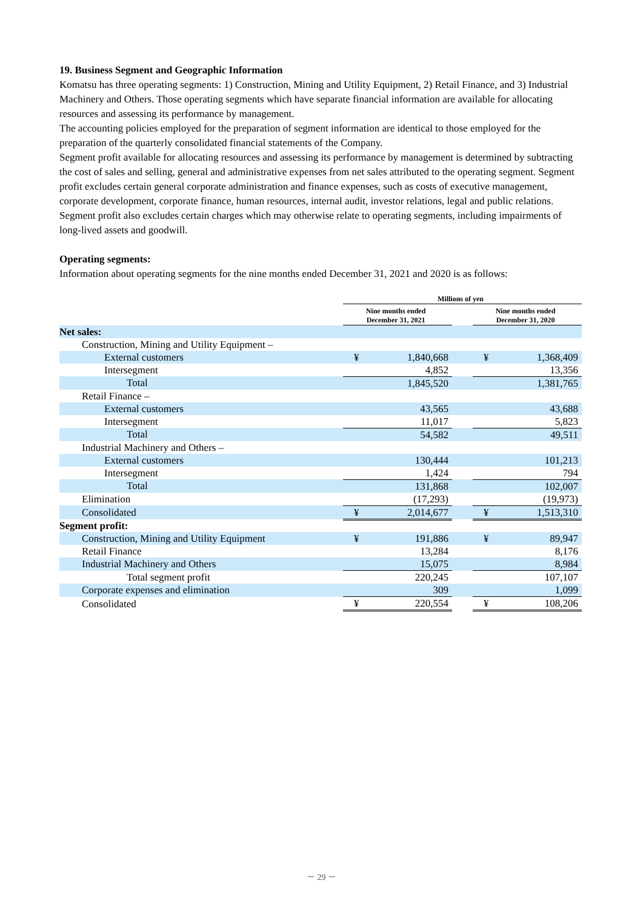19. Business Segment and Geographic Information
Komatsu has three operating segments: 1) Construction, Mining and Utility Equipment, 2) Retail Finance, and 3) Industrial Machinery and Others. Those operating segments which have separate financial information are available for allocating resources and assessing its performance by management.
The accounting policies employed for the preparation of segment information are identical to those employed for the preparation of the quarterly consolidated financial statements of the Company.
Segment profit available for allocating resources and assessing its performance by management is determined by subtracting the cost of sales and selling, general and administrative expenses from net sales attributed to the operating segment. Segment profit excludes certain general corporate administration and finance expenses, such as costs of executive management, corporate development, corporate finance, human resources, internal audit, investor relations, legal and public relations. Segment profit also excludes certain charges which may otherwise relate to operating segments, including impairments of long-lived assets and goodwill.
Operating segments:
Information about operating segments for the nine months ended December 31, 2021 and 2020 is as follows:
| | Millions of yen | | | | |
| --- | --- | --- | --- | --- | --- |
| | Nine months ended December 31, 2021 | | | Nine months ended December 31, 2020 | |
| Net sales: | | | | | |
| Construction, Mining and Utility Equipment – | | | | | |
| External customers | ¥ | 1,840,668 | | ¥ | 1,368,409 |
| Intersegment | | 4,852 | | | 13,356 |
| Total | | 1,845,520 | | | 1,381,765 |
| Retail Finance – | | | | | |
| External customers | | 43,565 | | | 43,688 |
| Intersegment | | 11,017 | | | 5,823 |
| Total | | 54,582 | | | 49,511 |
| Industrial Machinery and Others – | | | | | |
| External customers | | 130,444 | | | 101,213 |
| Intersegment | | 1,424 | | | 794 |
| Total | | 131,868 | | | 102,007 |
| Elimination | | (17,293) | | | (19,973) |
| Consolidated | ¥ | 2,014,677 | | ¥ | 1,513,310 |
| Segment profit: | | | | | |
| Construction, Mining and Utility Equipment | ¥ | 191,886 | | ¥ | 89,947 |
| Retail Finance | | 13,284 | | | 8,176 |
| Industrial Machinery and Others | | 15,075 | | | 8,984 |
| Total segment profit | | 220,245 | | | 107,107 |
| Corporate expenses and elimination | | 309 | | | 1,099 |
| Consolidated | ¥ | 220,554 | | ¥ | 108,206 |
－ 29 －